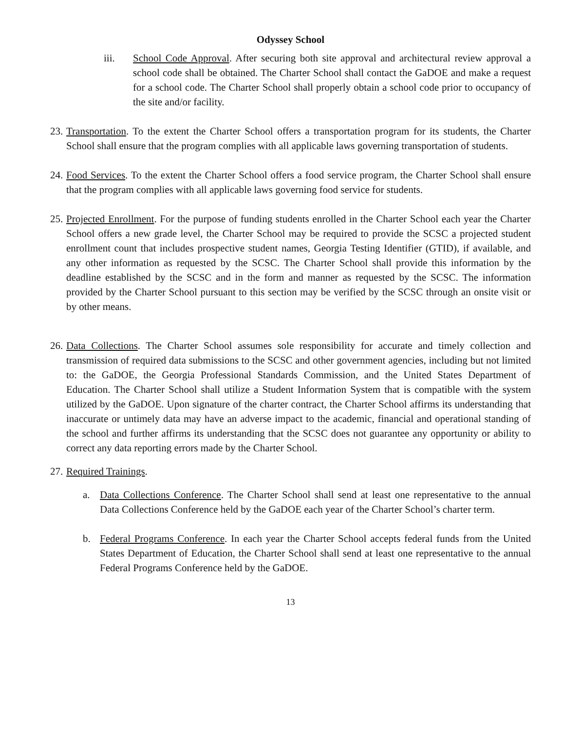Odyssey School
iii. School Code Approval. After securing both site approval and architectural review approval a school code shall be obtained. The Charter School shall contact the GaDOE and make a request for a school code. The Charter School shall properly obtain a school code prior to occupancy of the site and/or facility.
23.
Transportation. To the extent the Charter School offers a transportation program for its students, the Charter School shall ensure that the program complies with all applicable laws governing transportation of students.
24.
Food Services. To the extent the Charter School offers a food service program, the Charter School shall ensure that the program complies with all applicable laws governing food service for students.
25.
Projected Enrollment. For the purpose of funding students enrolled in the Charter School each year the Charter School offers a new grade level, the Charter School may be required to provide the SCSC a projected student enrollment count that includes prospective student names, Georgia Testing Identifier (GTID), if available, and any other information as requested by the SCSC. The Charter School shall provide this information by the deadline established by the SCSC and in the form and manner as requested by the SCSC. The information provided by the Charter School pursuant to this section may be verified by the SCSC through an onsite visit or by other means.
26.
Data Collections. The Charter School assumes sole responsibility for accurate and timely collection and transmission of required data submissions to the SCSC and other government agencies, including but not limited to: the GaDOE, the Georgia Professional Standards Commission, and the United States Department of Education. The Charter School shall utilize a Student Information System that is compatible with the system utilized by the GaDOE. Upon signature of the charter contract, the Charter School affirms its understanding that inaccurate or untimely data may have an adverse impact to the academic, financial and operational standing of the school and further affirms its understanding that the SCSC does not guarantee any opportunity or ability to correct any data reporting errors made by the Charter School.
27.
Required Trainings.
a. Data Collections Conference. The Charter School shall send at least one representative to the annual Data Collections Conference held by the GaDOE each year of the Charter School’s charter term.
b. Federal Programs Conference. In each year the Charter School accepts federal funds from the United States Department of Education, the Charter School shall send at least one representative to the annual Federal Programs Conference held by the GaDOE.
13